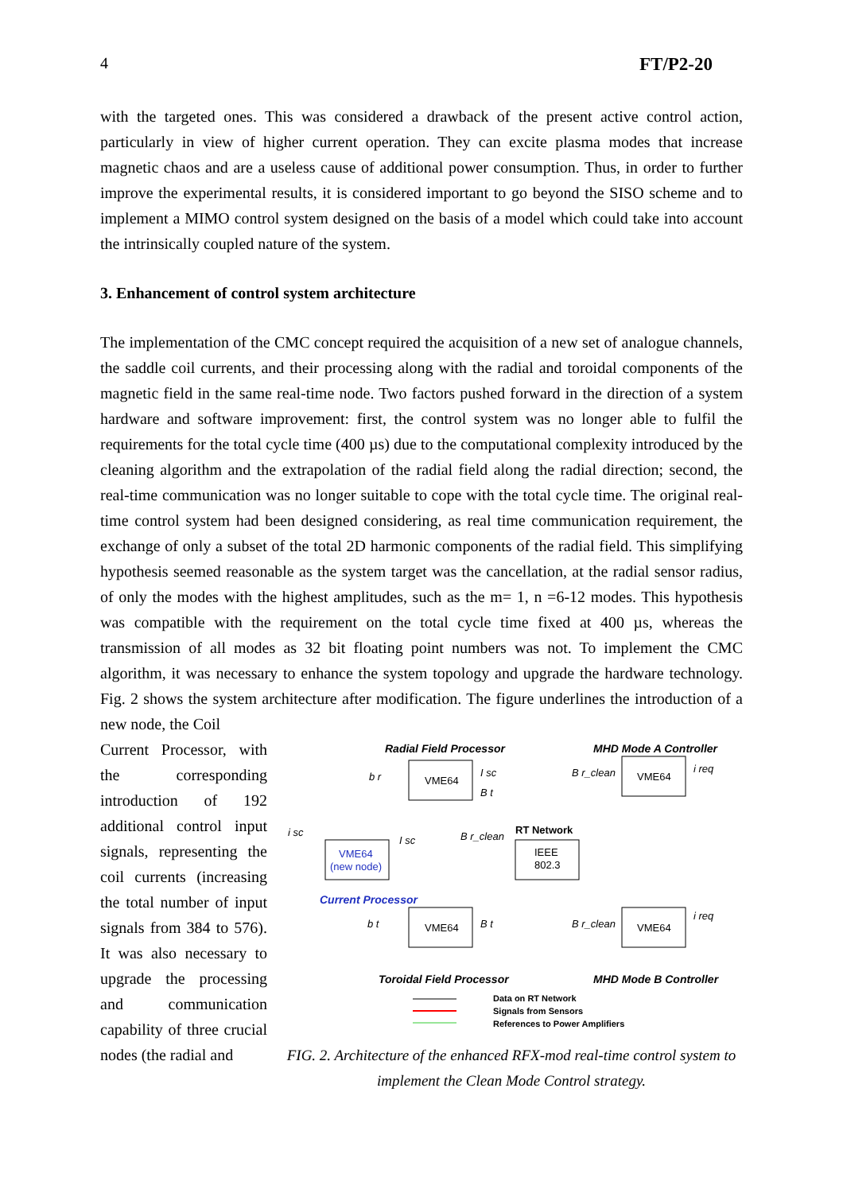4 FT/P2-20
with the targeted ones. This was considered a drawback of the present active control action, particularly in view of higher current operation. They can excite plasma modes that increase magnetic chaos and are a useless cause of additional power consumption. Thus, in order to further improve the experimental results, it is considered important to go beyond the SISO scheme and to implement a MIMO control system designed on the basis of a model which could take into account the intrinsically coupled nature of the system.
3. Enhancement of control system architecture
The implementation of the CMC concept required the acquisition of a new set of analogue channels, the saddle coil currents, and their processing along with the radial and toroidal components of the magnetic field in the same real-time node. Two factors pushed forward in the direction of a system hardware and software improvement: first, the control system was no longer able to fulfil the requirements for the total cycle time (400 µs) due to the computational complexity introduced by the cleaning algorithm and the extrapolation of the radial field along the radial direction; second, the real-time communication was no longer suitable to cope with the total cycle time. The original real-time control system had been designed considering, as real time communication requirement, the exchange of only a subset of the total 2D harmonic components of the radial field. This simplifying hypothesis seemed reasonable as the system target was the cancellation, at the radial sensor radius, of only the modes with the highest amplitudes, such as the m= 1, n =6-12 modes. This hypothesis was compatible with the requirement on the total cycle time fixed at 400 µs, whereas the transmission of all modes as 32 bit floating point numbers was not. To implement the CMC algorithm, it was necessary to enhance the system topology and upgrade the hardware technology. Fig. 2 shows the system architecture after modification. The figure underlines the introduction of a new node, the Coil
Current Processor, with the corresponding introduction of 192 additional control input signals, representing the coil currents (increasing the total number of input signals from 384 to 576). It was also necessary to upgrade the processing and communication capability of three crucial nodes (the radial and
Radial Field Processor
MHD Mode A Controller
VME64
VME64
IEEE
802.3
RT Network
VME64
(new node)
Current Processor
VME64
VME64
Toroidal Field Processor
MHD Mode B Controller
Data on RT Network
Signals from Sensors
References to Power Amplifiers
b r
I sc
B t
B r_clean
i req
B r_clean
I sc
i sc
b t
B t
B r_clean
i req
FIG. 2. Architecture of the enhanced RFX-mod real-time control system to implement the Clean Mode Control strategy.